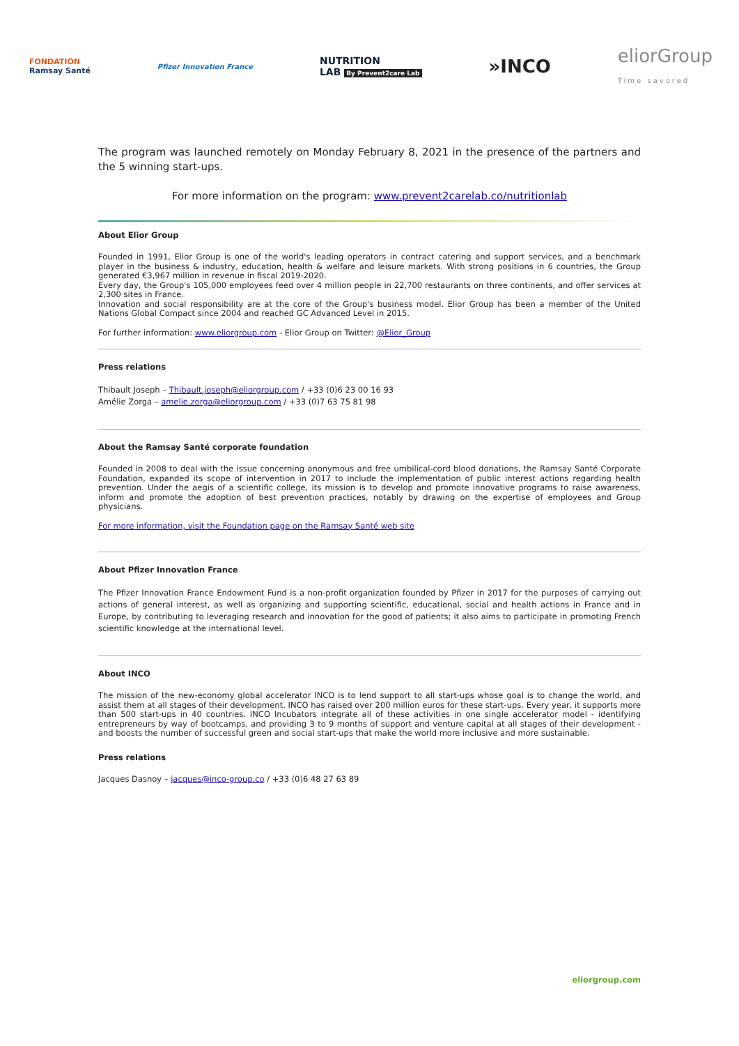FONDATION
Ramsay Santé
Pfizer Innovation France
NUTRITION
LAB By Prevent2care Lab
»INCO
eliorGroup
Time savored
The program was launched remotely on Monday February 8, 2021 in the presence of the partners and the 5 winning start-ups.
For more information on the program: www.prevent2carelab.co/nutritionlab
About Elior Group
Founded in 1991, Elior Group is one of the world's leading operators in contract catering and support services, and a benchmark player in the business & industry, education, health & welfare and leisure markets. With strong positions in 6 countries, the Group generated €3,967 million in revenue in fiscal 2019-2020.
Every day, the Group's 105,000 employees feed over 4 million people in 22,700 restaurants on three continents, and offer services at 2,300 sites in France.
Innovation and social responsibility are at the core of the Group's business model. Elior Group has been a member of the United Nations Global Compact since 2004 and reached GC Advanced Level in 2015.
For further information: www.eliorgroup.com - Elior Group on Twitter: @Elior_Group
Press relations
Thibault Joseph – Thibault.joseph@eliorgroup.com / +33 (0)6 23 00 16 93
Amélie Zorga – amelie.zorga@eliorgroup.com / +33 (0)7 63 75 81 98
About the Ramsay Santé corporate foundation
Founded in 2008 to deal with the issue concerning anonymous and free umbilical-cord blood donations, the Ramsay Santé Corporate Foundation, expanded its scope of intervention in 2017 to include the implementation of public interest actions regarding health prevention. Under the aegis of a scientific college, its mission is to develop and promote innovative programs to raise awareness, inform and promote the adoption of best prevention practices, notably by drawing on the expertise of employees and Group physicians.
For more information, visit the Foundation page on the Ramsay Santé web site
About Pfizer Innovation France
The Pfizer Innovation France Endowment Fund is a non-profit organization founded by Pfizer in 2017 for the purposes of carrying out actions of general interest, as well as organizing and supporting scientific, educational, social and health actions in France and in Europe, by contributing to leveraging research and innovation for the good of patients; it also aims to participate in promoting French scientific knowledge at the international level.
About INCO
The mission of the new-economy global accelerator INCO is to lend support to all start-ups whose goal is to change the world, and assist them at all stages of their development. INCO has raised over 200 million euros for these start-ups. Every year, it supports more than 500 start-ups in 40 countries. INCO Incubators integrate all of these activities in one single accelerator model - identifying entrepreneurs by way of bootcamps, and providing 3 to 9 months of support and venture capital at all stages of their development - and boosts the number of successful green and social start-ups that make the world more inclusive and more sustainable.
Press relations
Jacques Dasnoy – jacques@inco-group.co / +33 (0)6 48 27 63 89
eliorgroup.com